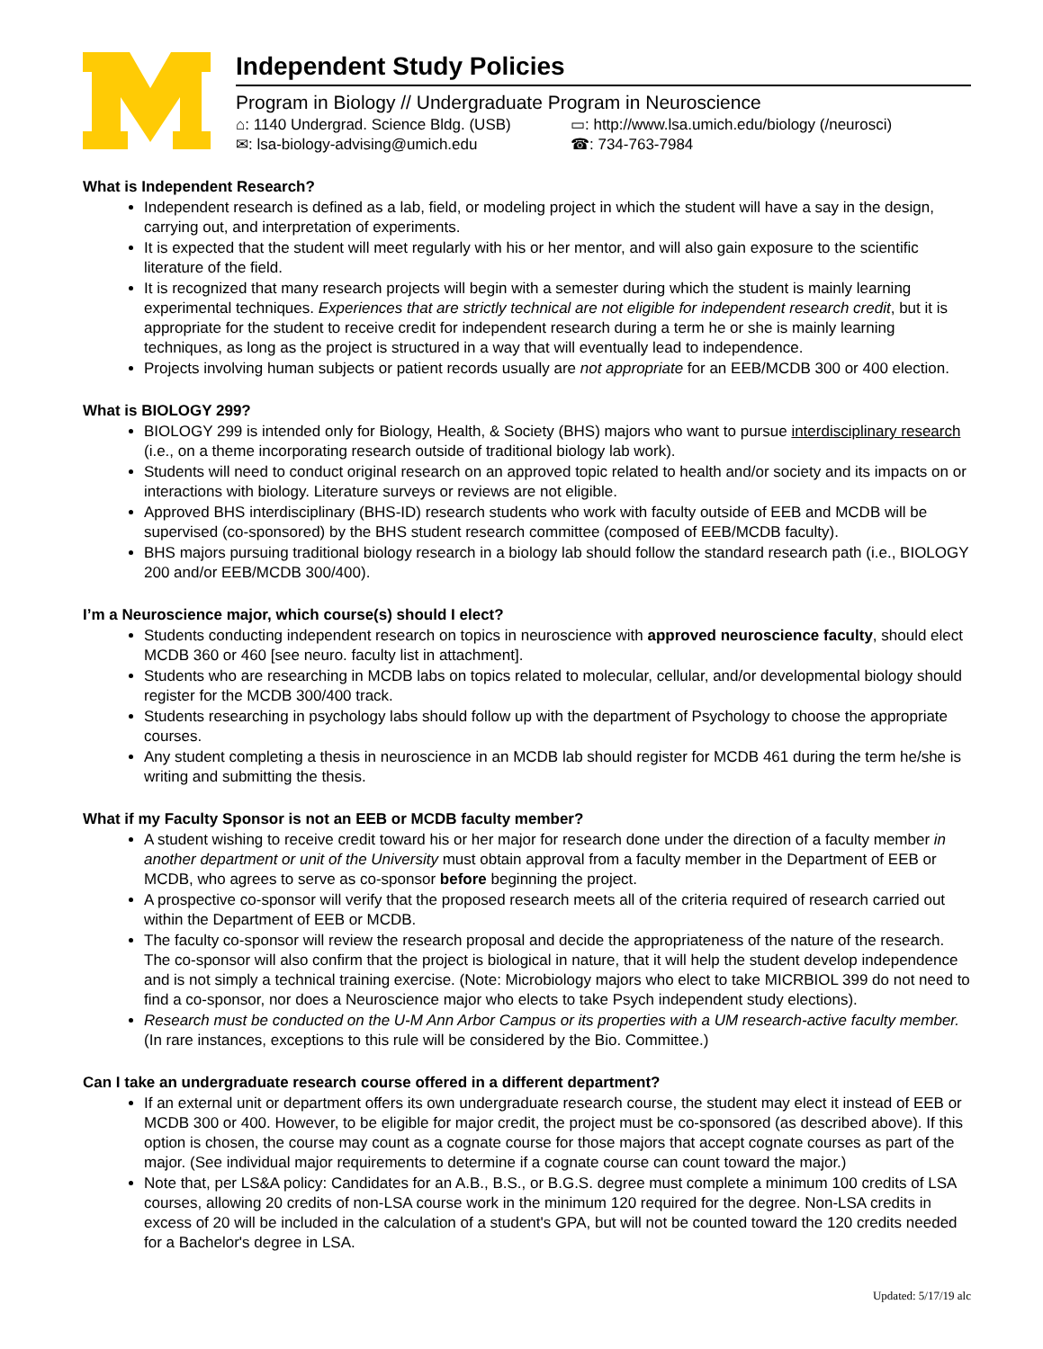Independent Study Policies
Program in Biology // Undergraduate Program in Neuroscience
⌂: 1140 Undergrad. Science Bldg. (USB) ▭: http://www.lsa.umich.edu/biology (/neurosci)
✉: lsa-biology-advising@umich.edu ☎: 734-763-7984
What is Independent Research?
Independent research is defined as a lab, field, or modeling project in which the student will have a say in the design, carrying out, and interpretation of experiments.
It is expected that the student will meet regularly with his or her mentor, and will also gain exposure to the scientific literature of the field.
It is recognized that many research projects will begin with a semester during which the student is mainly learning experimental techniques. Experiences that are strictly technical are not eligible for independent research credit, but it is appropriate for the student to receive credit for independent research during a term he or she is mainly learning techniques, as long as the project is structured in a way that will eventually lead to independence.
Projects involving human subjects or patient records usually are not appropriate for an EEB/MCDB 300 or 400 election.
What is BIOLOGY 299?
BIOLOGY 299 is intended only for Biology, Health, & Society (BHS) majors who want to pursue interdisciplinary research (i.e., on a theme incorporating research outside of traditional biology lab work).
Students will need to conduct original research on an approved topic related to health and/or society and its impacts on or interactions with biology. Literature surveys or reviews are not eligible.
Approved BHS interdisciplinary (BHS-ID) research students who work with faculty outside of EEB and MCDB will be supervised (co-sponsored) by the BHS student research committee (composed of EEB/MCDB faculty).
BHS majors pursuing traditional biology research in a biology lab should follow the standard research path (i.e., BIOLOGY 200 and/or EEB/MCDB 300/400).
I’m a Neuroscience major, which course(s) should I elect?
Students conducting independent research on topics in neuroscience with approved neuroscience faculty, should elect MCDB 360 or 460 [see neuro. faculty list in attachment].
Students who are researching in MCDB labs on topics related to molecular, cellular, and/or developmental biology should register for the MCDB 300/400 track.
Students researching in psychology labs should follow up with the department of Psychology to choose the appropriate courses.
Any student completing a thesis in neuroscience in an MCDB lab should register for MCDB 461 during the term he/she is writing and submitting the thesis.
What if my Faculty Sponsor is not an EEB or MCDB faculty member?
A student wishing to receive credit toward his or her major for research done under the direction of a faculty member in another department or unit of the University must obtain approval from a faculty member in the Department of EEB or MCDB, who agrees to serve as co-sponsor before beginning the project.
A prospective co-sponsor will verify that the proposed research meets all of the criteria required of research carried out within the Department of EEB or MCDB.
The faculty co-sponsor will review the research proposal and decide the appropriateness of the nature of the research. The co-sponsor will also confirm that the project is biological in nature, that it will help the student develop independence and is not simply a technical training exercise. (Note: Microbiology majors who elect to take MICRBIOL 399 do not need to find a co-sponsor, nor does a Neuroscience major who elects to take Psych independent study elections).
Research must be conducted on the U-M Ann Arbor Campus or its properties with a UM research-active faculty member. (In rare instances, exceptions to this rule will be considered by the Bio. Committee.)
Can I take an undergraduate research course offered in a different department?
If an external unit or department offers its own undergraduate research course, the student may elect it instead of EEB or MCDB 300 or 400. However, to be eligible for major credit, the project must be co-sponsored (as described above). If this option is chosen, the course may count as a cognate course for those majors that accept cognate courses as part of the major. (See individual major requirements to determine if a cognate course can count toward the major.)
Note that, per LS&A policy: Candidates for an A.B., B.S., or B.G.S. degree must complete a minimum 100 credits of LSA courses, allowing 20 credits of non-LSA course work in the minimum 120 required for the degree. Non-LSA credits in excess of 20 will be included in the calculation of a student's GPA, but will not be counted toward the 120 credits needed for a Bachelor's degree in LSA.
Updated: 5/17/19 alc